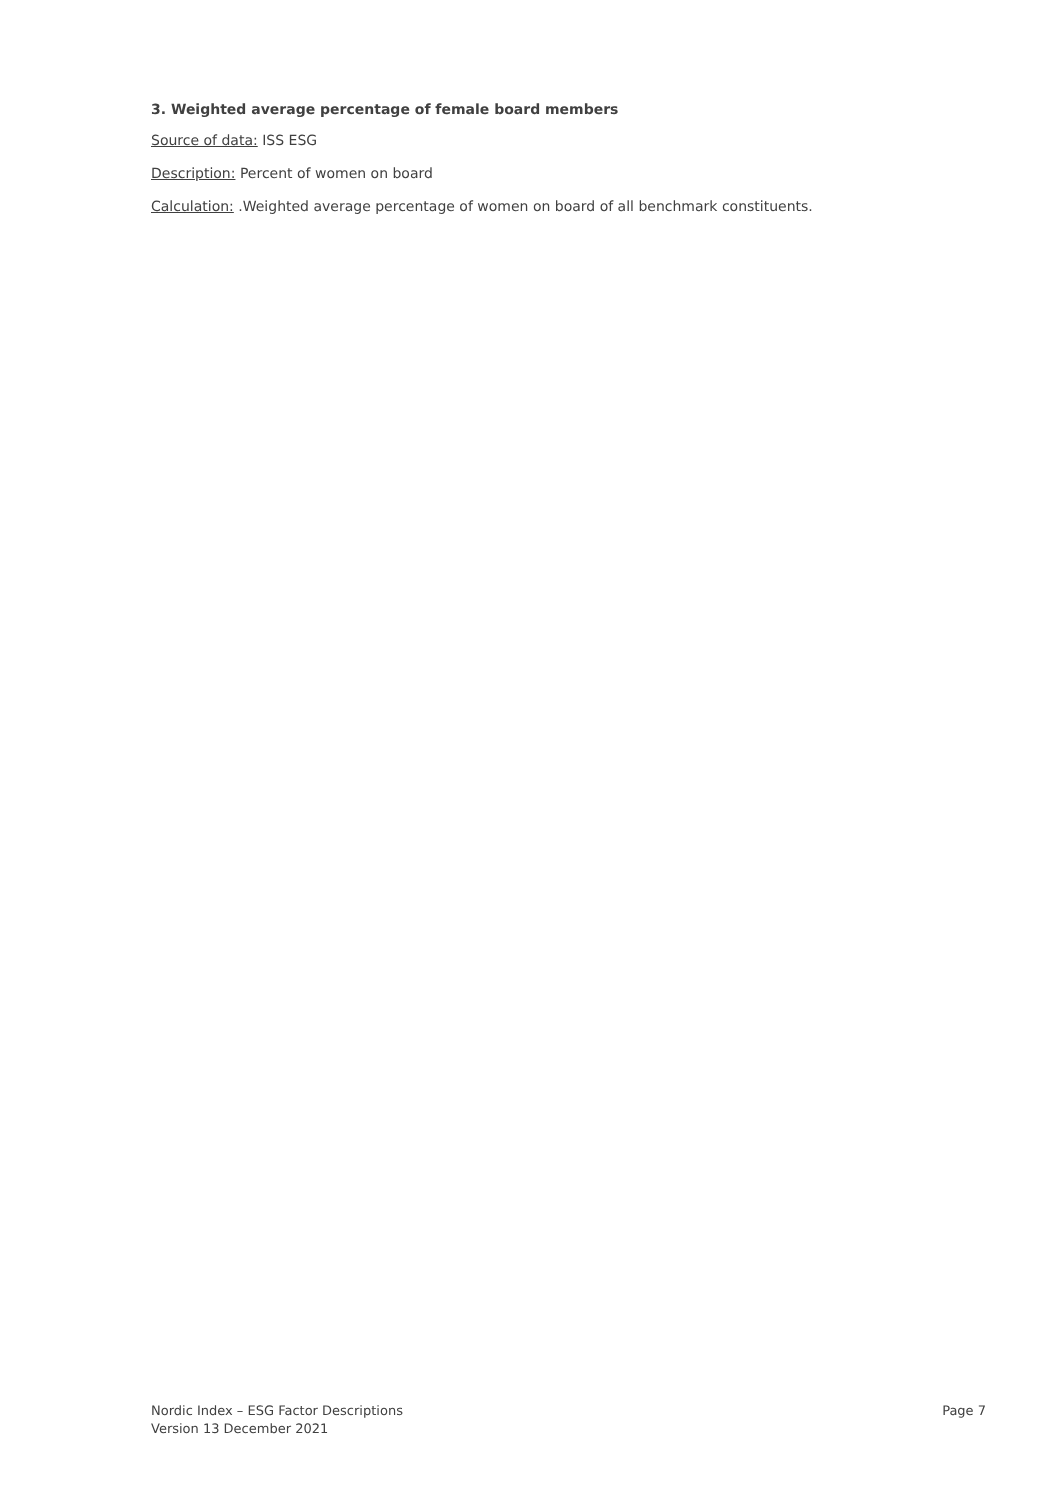3. Weighted average percentage of female board members
Source of data: ISS ESG
Description: Percent of women on board
Calculation: .Weighted average percentage of women on board of all benchmark constituents.
Nordic Index – ESG Factor Descriptions
Version 13 December 2021
Page 7